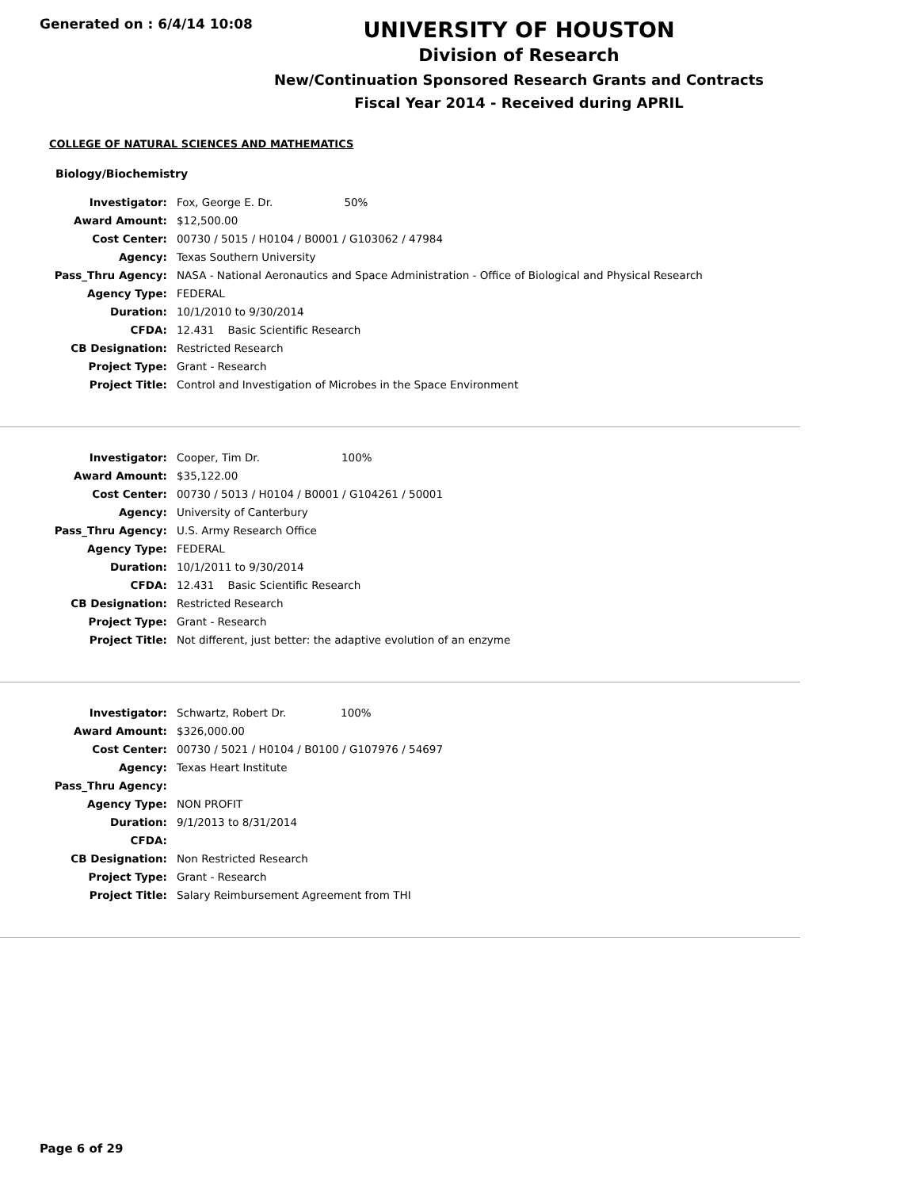Generated on : 6/4/14 10:08
UNIVERSITY OF HOUSTON
Division of Research
New/Continuation Sponsored Research Grants and Contracts
Fiscal Year 2014 - Received during APRIL
COLLEGE OF NATURAL SCIENCES AND MATHEMATICS
Biology/Biochemistry
| Investigator: | Fox, George E. Dr. 50% |
| Award Amount: | $12,500.00 |
| Cost Center: | 00730 / 5015 / H0104 / B0001 / G103062 / 47984 |
| Agency: | Texas Southern University |
| Pass_Thru Agency: | NASA - National Aeronautics and Space Administration - Office of Biological and Physical Research |
| Agency Type: | FEDERAL |
| Duration: | 10/1/2010 to 9/30/2014 |
| CFDA: | 12.431 Basic Scientific Research |
| CB Designation: | Restricted Research |
| Project Type: | Grant - Research |
| Project Title: | Control and Investigation of Microbes in the Space Environment |
| Investigator: | Cooper, Tim Dr. 100% |
| Award Amount: | $35,122.00 |
| Cost Center: | 00730 / 5013 / H0104 / B0001 / G104261 / 50001 |
| Agency: | University of Canterbury |
| Pass_Thru Agency: | U.S. Army Research Office |
| Agency Type: | FEDERAL |
| Duration: | 10/1/2011 to 9/30/2014 |
| CFDA: | 12.431 Basic Scientific Research |
| CB Designation: | Restricted Research |
| Project Type: | Grant - Research |
| Project Title: | Not different, just better: the adaptive evolution of an enzyme |
| Investigator: | Schwartz, Robert Dr. 100% |
| Award Amount: | $326,000.00 |
| Cost Center: | 00730 / 5021 / H0104 / B0100 / G107976 / 54697 |
| Agency: | Texas Heart Institute |
| Pass_Thru Agency: | |
| Agency Type: | NON PROFIT |
| Duration: | 9/1/2013 to 8/31/2014 |
| CFDA: | |
| CB Designation: | Non Restricted Research |
| Project Type: | Grant - Research |
| Project Title: | Salary Reimbursement Agreement from THI |
Page 6 of 29